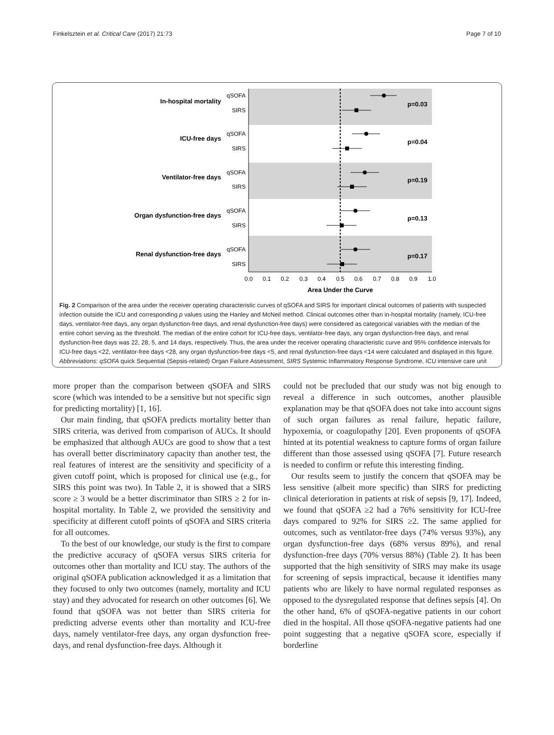Finkelsztein et al. Critical Care (2017) 21:73 Page 7 of 10
In-hospital mortality
ICU-free days
Ventilator-free days
Organ dysfunction-free days
Renal dysfunction-free days
p=0.03
p=0.04
p=0.19
p=0.13
p=0.17
Area Under the Curve
qSOFA
SIRS
qSOFA
SIRS
qSOFA
SIRS
qSOFA
SIRS
qSOFA
SIRS
0.0
0.1
0.2
0.3
0.4
0.5
0.6
0.7
0.8
0.9
1.0
Fig. 2 Comparison of the area under the receiver operating characteristic curves of qSOFA and SIRS for important clinical outcomes of patients with suspected infection outside the ICU and corresponding p values using the Hanley and McNeil method. Clinical outcomes other than in-hospital mortality (namely, ICU-free days, ventilator-free days, any organ dysfunction-free days, and renal dysfunction-free days) were considered as categorical variables with the median of the entire cohort serving as the threshold. The median of the entire cohort for ICU-free days, ventilator-free days, any organ dysfunction-free days, and renal dysfunction-free days was 22, 28, 5, and 14 days, respectively. Thus, the area under the receiver operating characteristic curve and 95% confidence intervals for ICU-free days <22, ventilator-free days <28, any organ dysfunction-free days <5, and renal dysfunction-free days <14 were calculated and displayed in this figure. Abbreviations: qSOFA quick Sequential (Sepsis-related) Organ Failure Assessment, SIRS Systemic Inflammatory Response Syndrome, ICU intensive care unit
more proper than the comparison between qSOFA and SIRS score (which was intended to be a sensitive but not specific sign for predicting mortality) [1, 16].
Our main finding, that qSOFA predicts mortality better than SIRS criteria, was derived from comparison of AUCs. It should be emphasized that although AUCs are good to show that a test has overall better discriminatory capacity than another test, the real features of interest are the sensitivity and specificity of a given cutoff point, which is proposed for clinical use (e.g., for SIRS this point was two). In Table 2, it is showed that a SIRS score ≥ 3 would be a better discriminator than SIRS ≥ 2 for in-hospital mortality. In Table 2, we provided the sensitivity and specificity at different cutoff points of qSOFA and SIRS criteria for all outcomes.
To the best of our knowledge, our study is the first to compare the predictive accuracy of qSOFA versus SIRS criteria for outcomes other than mortality and ICU stay. The authors of the original qSOFA publication acknowledged it as a limitation that they focused to only two outcomes (namely, mortality and ICU stay) and they advocated for research on other outcomes [6]. We found that qSOFA was not better than SIRS criteria for predicting adverse events other than mortality and ICU-free days, namely ventilator-free days, any organ dysfunction free-days, and renal dysfunction-free days. Although it
could not be precluded that our study was not big enough to reveal a difference in such outcomes, another plausible explanation may be that qSOFA does not take into account signs of such organ failures as renal failure, hepatic failure, hypoxemia, or coagulopathy [20]. Even proponents of qSOFA hinted at its potential weakness to capture forms of organ failure different than those assessed using qSOFA [7]. Future research is needed to confirm or refute this interesting finding.
Our results seem to justify the concern that qSOFA may be less sensitive (albeit more specific) than SIRS for predicting clinical deterioration in patients at risk of sepsis [9, 17]. Indeed, we found that qSOFA ≥2 had a 76% sensitivity for ICU-free days compared to 92% for SIRS ≥2. The same applied for outcomes, such as ventilator-free days (74% versus 93%), any organ dysfunction-free days (68% versus 89%), and renal dysfunction-free days (70% versus 88%) (Table 2). It has been supported that the high sensitivity of SIRS may make its usage for screening of sepsis impractical, because it identifies many patients who are likely to have normal regulated responses as opposed to the dysregulated response that defines sepsis [4]. On the other hand, 6% of qSOFA-negative patients in our cohort died in the hospital. All those qSOFA-negative patients had one point suggesting that a negative qSOFA score, especially if borderline